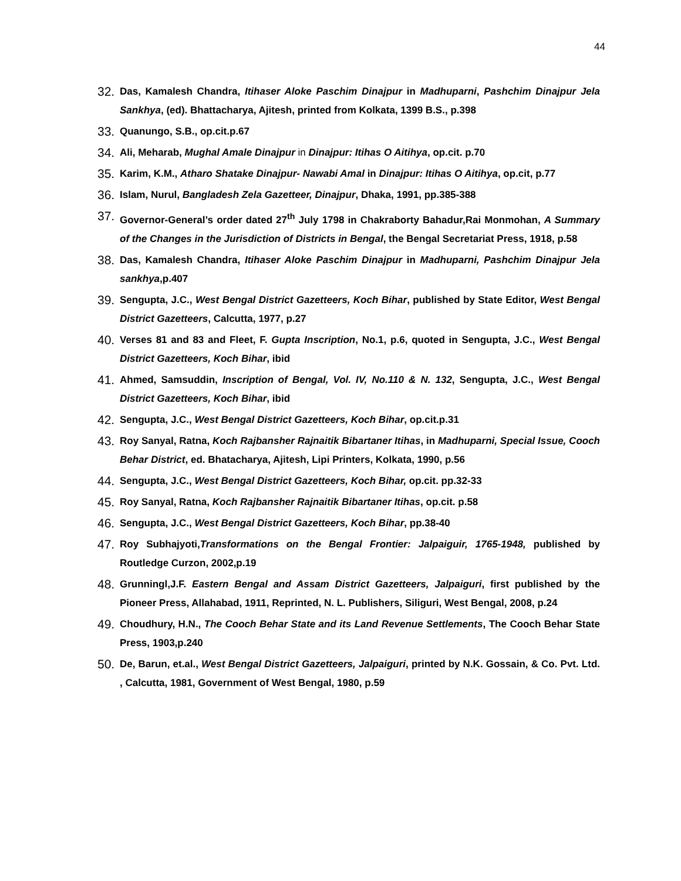44
32. Das, Kamalesh Chandra, Itihaser Aloke Paschim Dinajpur in Madhuparni, Pashchim Dinajpur Jela Sankhya, (ed). Bhattacharya, Ajitesh, printed from Kolkata, 1399 B.S., p.398
33. Quanungo, S.B., op.cit.p.67
34. Ali, Meharab, Mughal Amale Dinajpur in Dinajpur: Itihas O Aitihya, op.cit. p.70
35. Karim, K.M., Atharo Shatake Dinajpur- Nawabi Amal in Dinajpur: Itihas O Aitihya, op.cit, p.77
36. Islam, Nurul, Bangladesh Zela Gazetteer, Dinajpur, Dhaka, 1991, pp.385-388
37. Governor-General’s order dated 27<sup>th</sup> July 1798 in Chakraborty Bahadur,Rai Monmohan, A Summary of the Changes in the Jurisdiction of Districts in Bengal, the Bengal Secretariat Press, 1918, p.58
38. Das, Kamalesh Chandra, Itihaser Aloke Paschim Dinajpur in Madhuparni, Pashchim Dinajpur Jela sankhya,p.407
39. Sengupta, J.C., West Bengal District Gazetteers, Koch Bihar, published by State Editor, West Bengal District Gazetteers, Calcutta, 1977, p.27
40. Verses 81 and 83 and Fleet, F. Gupta Inscription, No.1, p.6, quoted in Sengupta, J.C., West Bengal District Gazetteers, Koch Bihar, ibid
41. Ahmed, Samsuddin, Inscription of Bengal, Vol. IV, No.110 & N. 132, Sengupta, J.C., West Bengal District Gazetteers, Koch Bihar, ibid
42. Sengupta, J.C., West Bengal District Gazetteers, Koch Bihar, op.cit.p.31
43. Roy Sanyal, Ratna, Koch Rajbansher Rajnaitik Bibartaner Itihas, in Madhuparni, Special Issue, Cooch Behar District, ed. Bhatacharya, Ajitesh, Lipi Printers, Kolkata, 1990, p.56
44. Sengupta, J.C., West Bengal District Gazetteers, Koch Bihar, op.cit. pp.32-33
45. Roy Sanyal, Ratna, Koch Rajbansher Rajnaitik Bibartaner Itihas, op.cit. p.58
46. Sengupta, J.C., West Bengal District Gazetteers, Koch Bihar, pp.38-40
47. Roy Subhajyoti,Transformations on the Bengal Frontier: Jalpaiguir, 1765-1948, published by Routledge Curzon, 2002,p.19
48. Grunningl,J.F. Eastern Bengal and Assam District Gazetteers, Jalpaiguri, first published by the Pioneer Press, Allahabad, 1911, Reprinted, N. L. Publishers, Siliguri, West Bengal, 2008, p.24
49. Choudhury, H.N., The Cooch Behar State and its Land Revenue Settlements, The Cooch Behar State Press, 1903,p.240
50. De, Barun, et.al., West Bengal District Gazetteers, Jalpaiguri, printed by N.K. Gossain, & Co. Pvt. Ltd. , Calcutta, 1981, Government of West Bengal, 1980, p.59